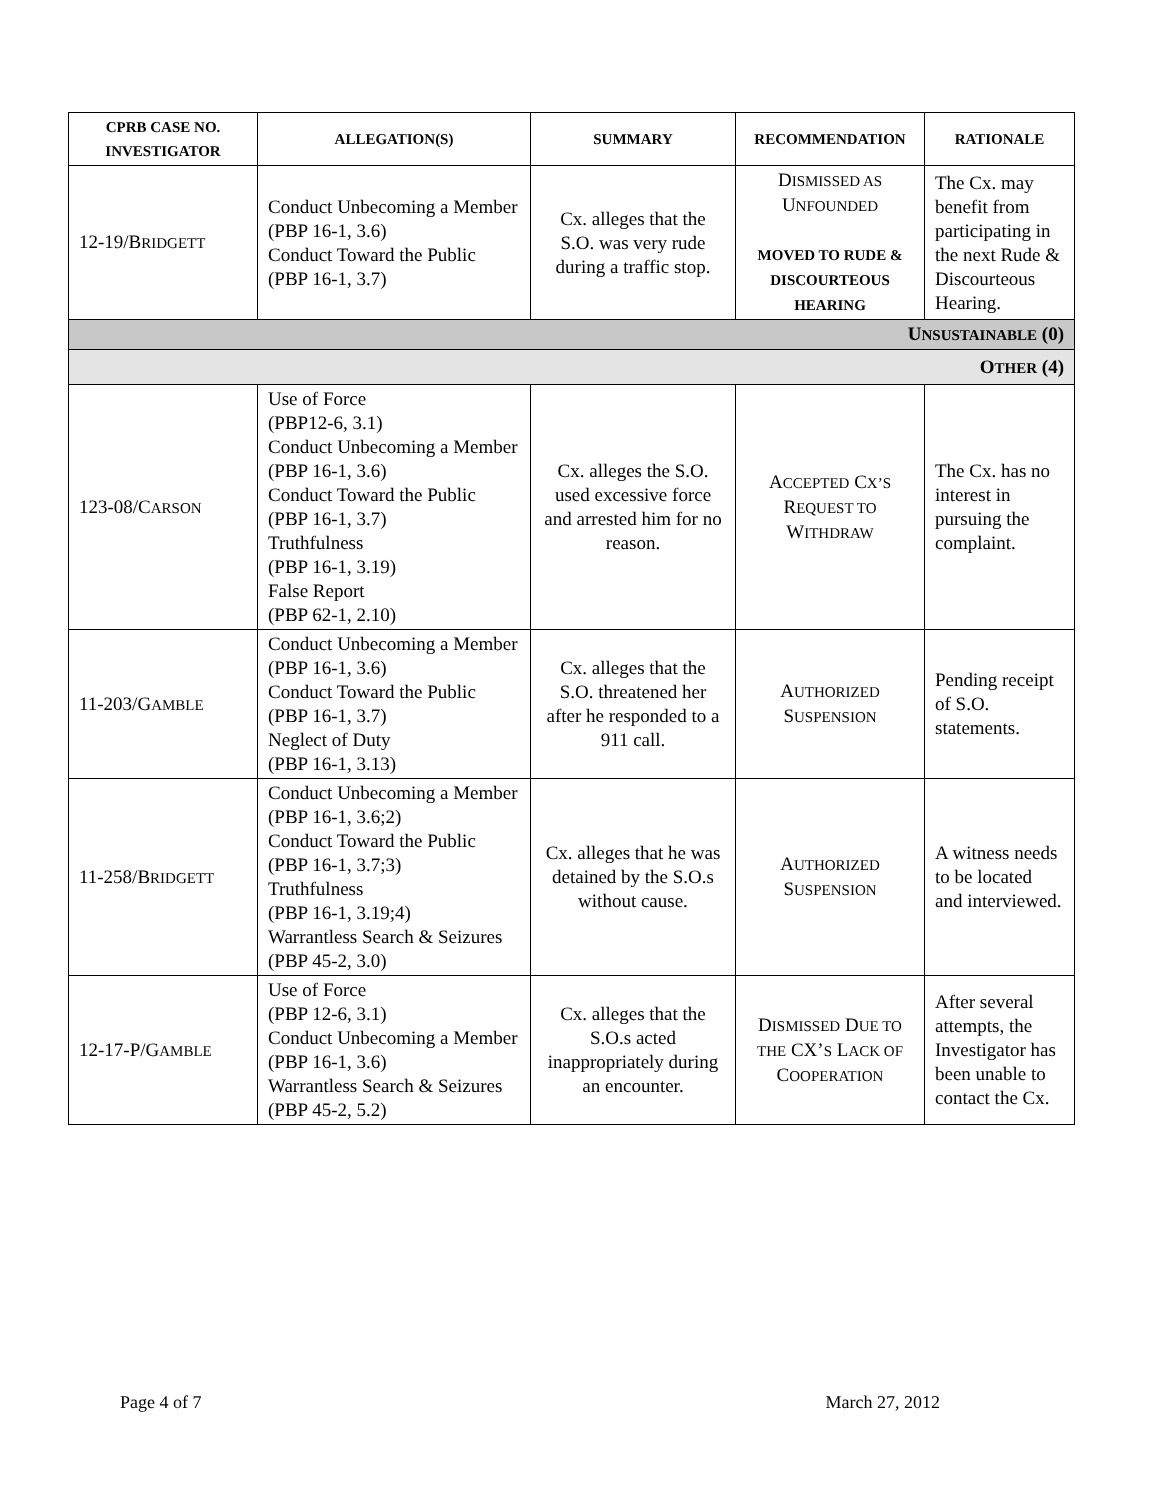| CPRB C ASE N O. I NVESTIGATOR | A LLEGATION (S) | S UMMARY | R ECOMMENDATION | R ATIONALE |
| --- | --- | --- | --- | --- |
| 12-19/B RIDGETT | Conduct Unbecoming a Member (PBP 16-1, 3.6) Conduct Toward the Public (PBP 16-1, 3.7) | Cx. alleges that the S.O. was very rude during a traffic stop. | D ISMISSED AS U NFOUNDED MOVED TO RUDE & DISCOURTEOUS HEARING | The Cx. may benefit from participating in the next Rude & Discourteous Hearing. |
| U NSUSTAINABLE (0) | | | | |
| O THER (4) | | | | |
| 123-08/C ARSON | Use of Force (PBP12-6, 3.1) Conduct Unbecoming a Member (PBP 16-1, 3.6) Conduct Toward the Public (PBP 16-1, 3.7) Truthfulness (PBP 16-1, 3.19) False Report (PBP 62-1, 2.10) | Cx. alleges the S.O. used excessive force and arrested him for no reason. | A CCEPTED C X’S R EQUEST TO W ITHDRAW | The Cx. has no interest in pursuing the complaint. |
| 11-203/G AMBLE | Conduct Unbecoming a Member (PBP 16-1, 3.6) Conduct Toward the Public (PBP 16-1, 3.7) Neglect of Duty (PBP 16-1, 3.13) | Cx. alleges that the S.O. threatened her after he responded to a 911 call. | A UTHORIZED S USPENSION | Pending receipt of S.O. statements. |
| 11-258/B RIDGETT | Conduct Unbecoming a Member (PBP 16-1, 3.6;2) Conduct Toward the Public (PBP 16-1, 3.7;3) Truthfulness (PBP 16-1, 3.19;4) Warrantless Search & Seizures (PBP 45-2, 3.0) | Cx. alleges that he was detained by the S.O.s without cause. | A UTHORIZED S USPENSION | A witness needs to be located and interviewed. |
| 12-17-P/G AMBLE | Use of Force (PBP 12-6, 3.1) Conduct Unbecoming a Member (PBP 16-1, 3.6) Warrantless Search & Seizures (PBP 45-2, 5.2) | Cx. alleges that the S.O.s acted inappropriately during an encounter. | D ISMISSED D UE TO THE CX’ S L ACK OF C OOPERATION | After several attempts, the Investigator has been unable to contact the Cx. |
Page 4 of 7 March 27, 2012